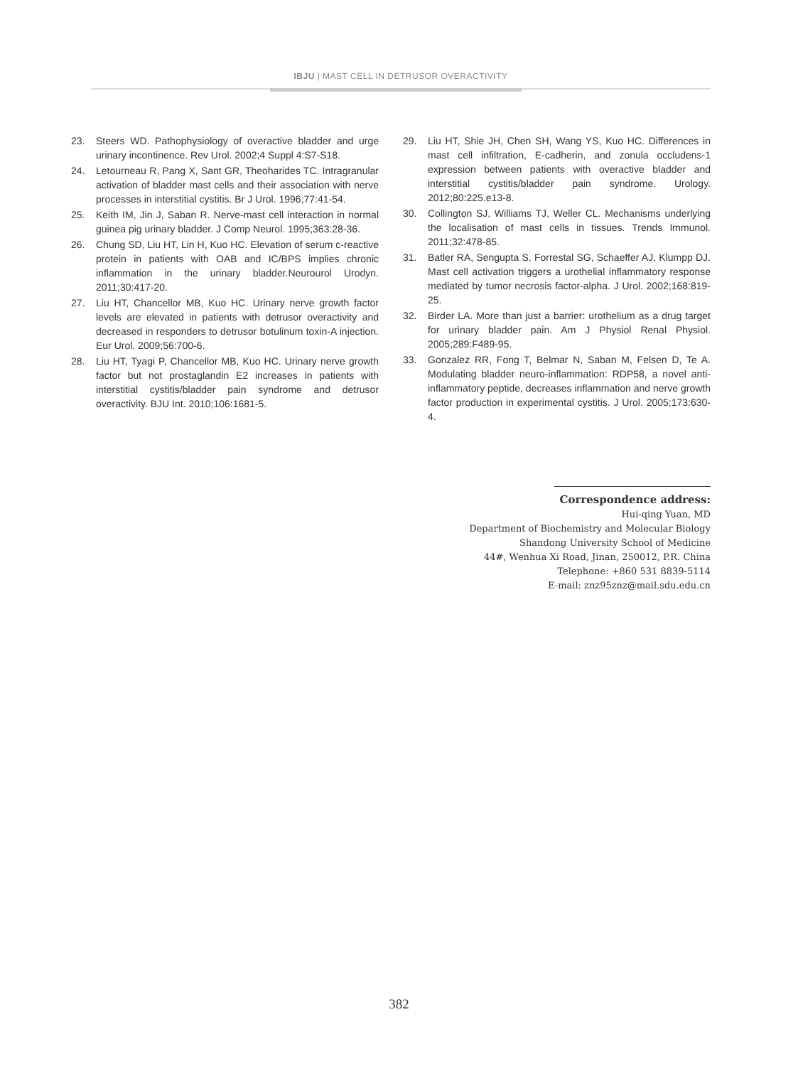IBJU | MAST CELL IN DETRUSOR OVERACTIVITY
23. Steers WD. Pathophysiology of overactive bladder and urge urinary incontinence. Rev Urol. 2002;4 Suppl 4:S7-S18.
24. Letourneau R, Pang X, Sant GR, Theoharides TC. Intragranular activation of bladder mast cells and their association with nerve processes in interstitial cystitis. Br J Urol. 1996;77:41-54.
25. Keith IM, Jin J, Saban R. Nerve-mast cell interaction in normal guinea pig urinary bladder. J Comp Neurol. 1995;363:28-36.
26. Chung SD, Liu HT, Lin H, Kuo HC. Elevation of serum c-reactive protein in patients with OAB and IC/BPS implies chronic inflammation in the urinary bladder.Neurourol Urodyn. 2011;30:417-20.
27. Liu HT, Chancellor MB, Kuo HC. Urinary nerve growth factor levels are elevated in patients with detrusor overactivity and decreased in responders to detrusor botulinum toxin-A injection. Eur Urol. 2009;56:700-6.
28. Liu HT, Tyagi P, Chancellor MB, Kuo HC. Urinary nerve growth factor but not prostaglandin E2 increases in patients with interstitial cystitis/bladder pain syndrome and detrusor overactivity. BJU Int. 2010;106:1681-5.
29. Liu HT, Shie JH, Chen SH, Wang YS, Kuo HC. Differences in mast cell infiltration, E-cadherin, and zonula occludens-1 expression between patients with overactive bladder and interstitial cystitis/bladder pain syndrome. Urology. 2012;80:225.e13-8.
30. Collington SJ, Williams TJ, Weller CL. Mechanisms underlying the localisation of mast cells in tissues. Trends Immunol. 2011;32:478-85.
31. Batler RA, Sengupta S, Forrestal SG, Schaeffer AJ, Klumpp DJ. Mast cell activation triggers a urothelial inflammatory response mediated by tumor necrosis factor-alpha. J Urol. 2002;168:819-25.
32. Birder LA. More than just a barrier: urothelium as a drug target for urinary bladder pain. Am J Physiol Renal Physiol. 2005;289:F489-95.
33. Gonzalez RR, Fong T, Belmar N, Saban M, Felsen D, Te A. Modulating bladder neuro-inflammation: RDP58, a novel anti-inflammatory peptide, decreases inflammation and nerve growth factor production in experimental cystitis. J Urol. 2005;173:630-4.
Correspondence address:
Hui-qing Yuan, MD
Department of Biochemistry and Molecular Biology
Shandong University School of Medicine
44#, Wenhua Xi Road, Jinan, 250012, P.R. China
Telephone: +860 531 8839-5114
E-mail: znz95znz@mail.sdu.edu.cn
382